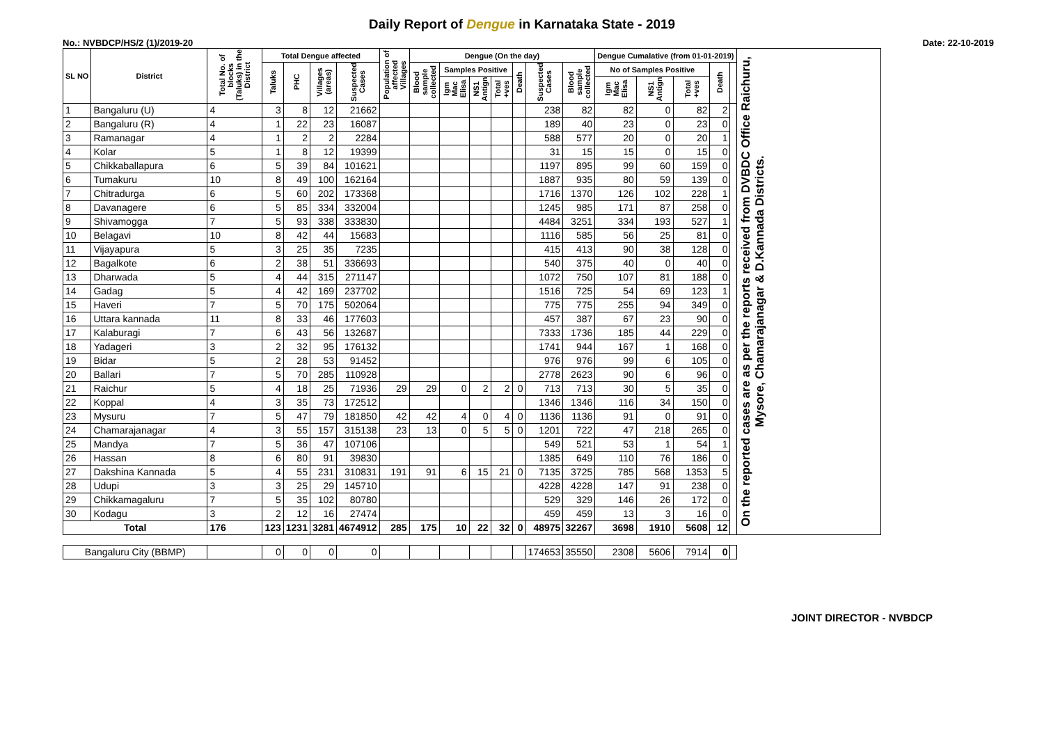Daily Report of Dengue in Karnataka State - 2019
No.: NVBDCP/HS/2 (1)/2019-20 Date: 22-10-2019
| SL NO | District | Total No. of blocks (Taluks) in the District | Total Dengue affected | | | | Population of affected Villages | Dengue (On the day) | | | | | | | Dengue Cumalative (from 01-01-2019) | | | | | On the reported cases are as per the reports received from DVBDC Office Raichuru, Mysore, Chamarajanagar & D.Kannada Districts. |
| --- | --- | --- | --- | --- | --- | --- | --- | --- | --- | --- | --- | --- | --- | --- | --- | --- | --- | --- | --- | --- |
| | | | Taluks | PHC | Villages (areas) | Suspected Cases | | Blood sample collected | Samples Positive | | | Death | Suspected Cases | Blood sample collected | No of Samples Positive | | | Death | | |
| | | | | | | | | | Igm Mac Elisa | NS1 Antign | Total +ves | | | | Igm Mac Elisa | NS1 Antign | Total +ves | | | |
| 1 | Bangaluru (U) | 4 | 3 | 8 | 12 | 21662 | | | | | | | 238 | 82 | 82 | 0 | 82 | 2 | | |
| 2 | Bangaluru (R) | 4 | 1 | 22 | 23 | 16087 | | | | | | | 189 | 40 | 23 | 0 | 23 | 0 | | |
| 3 | Ramanagar | 4 | 1 | 2 | 2 | 2284 | | | | | | | 588 | 577 | 20 | 0 | 20 | 1 | | |
| 4 | Kolar | 5 | 1 | 8 | 12 | 19399 | | | | | | | 31 | 15 | 15 | 0 | 15 | 0 | | |
| 5 | Chikkaballapura | 6 | 5 | 39 | 84 | 101621 | | | | | | | 1197 | 895 | 99 | 60 | 159 | 0 | | |
| 6 | Tumakuru | 10 | 8 | 49 | 100 | 162164 | | | | | | | 1887 | 935 | 80 | 59 | 139 | 0 | | |
| 7 | Chitradurga | 6 | 5 | 60 | 202 | 173368 | | | | | | | 1716 | 1370 | 126 | 102 | 228 | 1 | | |
| 8 | Davanagere | 6 | 5 | 85 | 334 | 332004 | | | | | | | 1245 | 985 | 171 | 87 | 258 | 0 | | |
| 9 | Shivamogga | 7 | 5 | 93 | 338 | 333830 | | | | | | | 4484 | 3251 | 334 | 193 | 527 | 1 | | |
| 10 | Belagavi | 10 | 8 | 42 | 44 | 15683 | | | | | | | 1116 | 585 | 56 | 25 | 81 | 0 | | |
| 11 | Vijayapura | 5 | 3 | 25 | 35 | 7235 | | | | | | | 415 | 413 | 90 | 38 | 128 | 0 | | |
| 12 | Bagalkote | 6 | 2 | 38 | 51 | 336693 | | | | | | | 540 | 375 | 40 | 0 | 40 | 0 | | |
| 13 | Dharwada | 5 | 4 | 44 | 315 | 271147 | | | | | | | 1072 | 750 | 107 | 81 | 188 | 0 | | |
| 14 | Gadag | 5 | 4 | 42 | 169 | 237702 | | | | | | | 1516 | 725 | 54 | 69 | 123 | 1 | | |
| 15 | Haveri | 7 | 5 | 70 | 175 | 502064 | | | | | | | 775 | 775 | 255 | 94 | 349 | 0 | | |
| 16 | Uttara kannada | 11 | 8 | 33 | 46 | 177603 | | | | | | | 457 | 387 | 67 | 23 | 90 | 0 | | |
| 17 | Kalaburagi | 7 | 6 | 43 | 56 | 132687 | | | | | | | 7333 | 1736 | 185 | 44 | 229 | 0 | | |
| 18 | Yadageri | 3 | 2 | 32 | 95 | 176132 | | | | | | | 1741 | 944 | 167 | 1 | 168 | 0 | | |
| 19 | Bidar | 5 | 2 | 28 | 53 | 91452 | | | | | | | 976 | 976 | 99 | 6 | 105 | 0 | | |
| 20 | Ballari | 7 | 5 | 70 | 285 | 110928 | | | | | | | 2778 | 2623 | 90 | 6 | 96 | 0 | | |
| 21 | Raichur | 5 | 4 | 18 | 25 | 71936 | 29 | 29 | 0 | 2 | 2 | 0 | 713 | 713 | 30 | 5 | 35 | 0 | | |
| 22 | Koppal | 4 | 3 | 35 | 73 | 172512 | | | | | | | 1346 | 1346 | 116 | 34 | 150 | 0 | | |
| 23 | Mysuru | 7 | 5 | 47 | 79 | 181850 | 42 | 42 | 4 | 0 | 4 | 0 | 1136 | 1136 | 91 | 0 | 91 | 0 | | |
| 24 | Chamarajanagar | 4 | 3 | 55 | 157 | 315138 | 23 | 13 | 0 | 5 | 5 | 0 | 1201 | 722 | 47 | 218 | 265 | 0 | | |
| 25 | Mandya | 7 | 5 | 36 | 47 | 107106 | | | | | | | 549 | 521 | 53 | 1 | 54 | 1 | | |
| 26 | Hassan | 8 | 6 | 80 | 91 | 39830 | | | | | | | 1385 | 649 | 110 | 76 | 186 | 0 | | |
| 27 | Dakshina Kannada | 5 | 4 | 55 | 231 | 310831 | 191 | 91 | 6 | 15 | 21 | 0 | 7135 | 3725 | 785 | 568 | 1353 | 5 | | |
| 28 | Udupi | 3 | 3 | 25 | 29 | 145710 | | | | | | | 4228 | 4228 | 147 | 91 | 238 | 0 | | |
| 29 | Chikkamagaluru | 7 | 5 | 35 | 102 | 80780 | | | | | | | 529 | 329 | 146 | 26 | 172 | 0 | | |
| 30 | Kodagu | 3 | 2 | 12 | 16 | 27474 | | | | | | | 459 | 459 | 13 | 3 | 16 | 0 | | |
| Total | | 176 | 123 | 1231 | 3281 | 4674912 | 285 | 175 | 10 | 22 | 32 | 0 | 48975 | 32267 | 3698 | 1910 | 5608 | 12 | | |
| Bangaluru City (BBMP) | | | 0 | 0 | 0 | 0 | | | | | | | 174653 | 35550 | 2308 | 5606 | 7914 | 0 | | |
JOINT DIRECTOR - NVBDCP